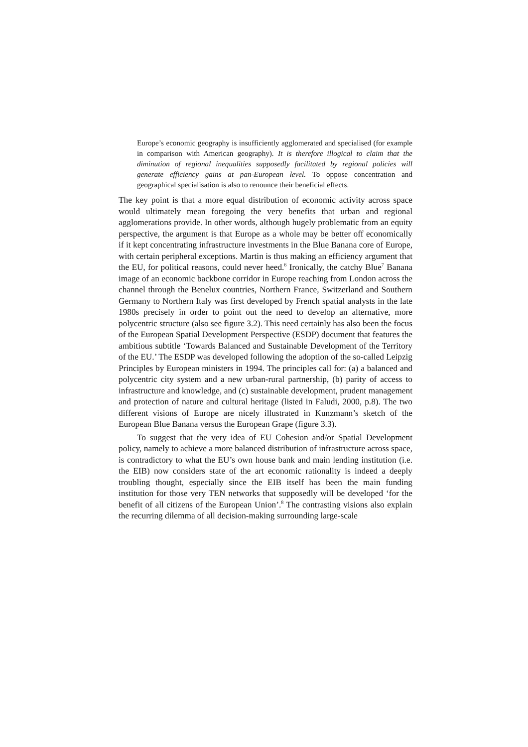Europe’s economic geography is insufficiently agglomerated and specialised (for example in comparison with American geography). It is therefore illogical to claim that the diminution of regional inequalities supposedly facilitated by regional policies will generate efficiency gains at pan-European level. To oppose concentration and geographical specialisation is also to renounce their beneficial effects.
The key point is that a more equal distribution of economic activity across space would ultimately mean foregoing the very benefits that urban and regional agglomerations provide. In other words, although hugely problematic from an equity perspective, the argument is that Europe as a whole may be better off economically if it kept concentrating infrastructure investments in the Blue Banana core of Europe, with certain peripheral exceptions. Martin is thus making an efficiency argument that the EU, for political reasons, could never heed.<sup>6</sup> Ironically, the catchy Blue<sup>7</sup> Banana image of an economic backbone corridor in Europe reaching from London across the channel through the Benelux countries, Northern France, Switzerland and Southern Germany to Northern Italy was first developed by French spatial analysts in the late 1980s precisely in order to point out the need to develop an alternative, more polycentric structure (also see figure 3.2). This need certainly has also been the focus of the European Spatial Development Perspective (ESDP) document that features the ambitious subtitle ‘Towards Balanced and Sustainable Development of the Territory of the EU.’ The ESDP was developed following the adoption of the so-called Leipzig Principles by European ministers in 1994. The principles call for: (a) a balanced and polycentric city system and a new urban-rural partnership, (b) parity of access to infrastructure and knowledge, and (c) sustainable development, prudent management and protection of nature and cultural heritage (listed in Faludi, 2000, p.8). The two different visions of Europe are nicely illustrated in Kunzmann’s sketch of the European Blue Banana versus the European Grape (figure 3.3).
To suggest that the very idea of EU Cohesion and/or Spatial Development policy, namely to achieve a more balanced distribution of infrastructure across space, is contradictory to what the EU’s own house bank and main lending institution (i.e. the EIB) now considers state of the art economic rationality is indeed a deeply troubling thought, especially since the EIB itself has been the main funding institution for those very TEN networks that supposedly will be developed ‘for the benefit of all citizens of the European Union’.<sup>8</sup> The contrasting visions also explain the recurring dilemma of all decision-making surrounding large-scale